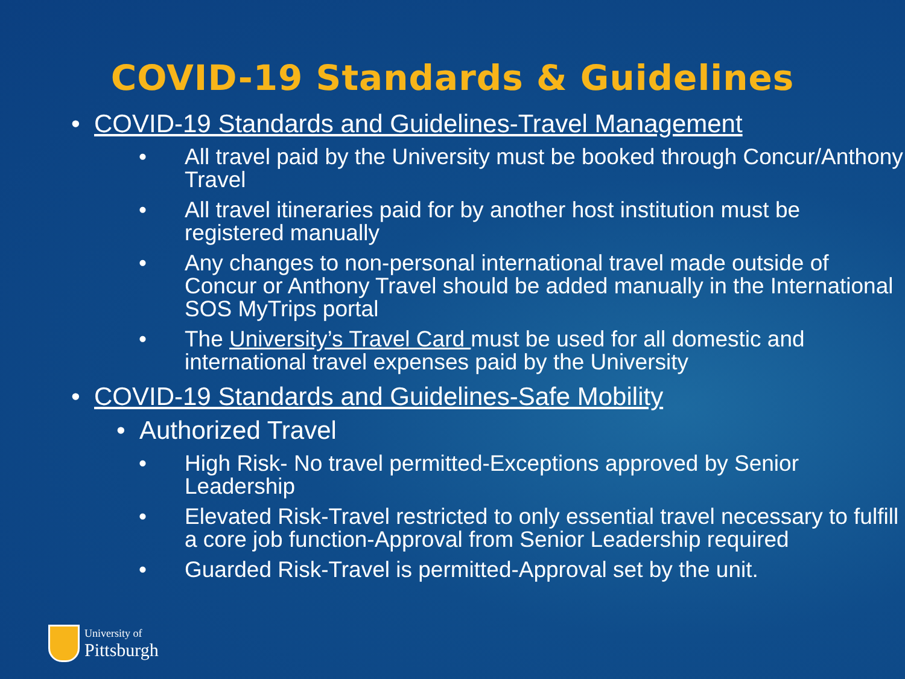COVID-19 Standards & Guidelines
• COVID-19 Standards and Guidelines-Travel Management
• All travel paid by the University must be booked through Concur/Anthony Travel
• All travel itineraries paid for by another host institution must be registered manually
• Any changes to non-personal international travel made outside of Concur or Anthony Travel should be added manually in the International SOS MyTrips portal
• The University’s Travel Card must be used for all domestic and international travel expenses paid by the University
• COVID-19 Standards and Guidelines-Safe Mobility
• Authorized Travel
• High Risk- No travel permitted-Exceptions approved by Senior Leadership
• Elevated Risk-Travel restricted to only essential travel necessary to fulfill a core job function-Approval from Senior Leadership required
• Guarded Risk-Travel is permitted-Approval set by the unit.
University of
Pittsburgh